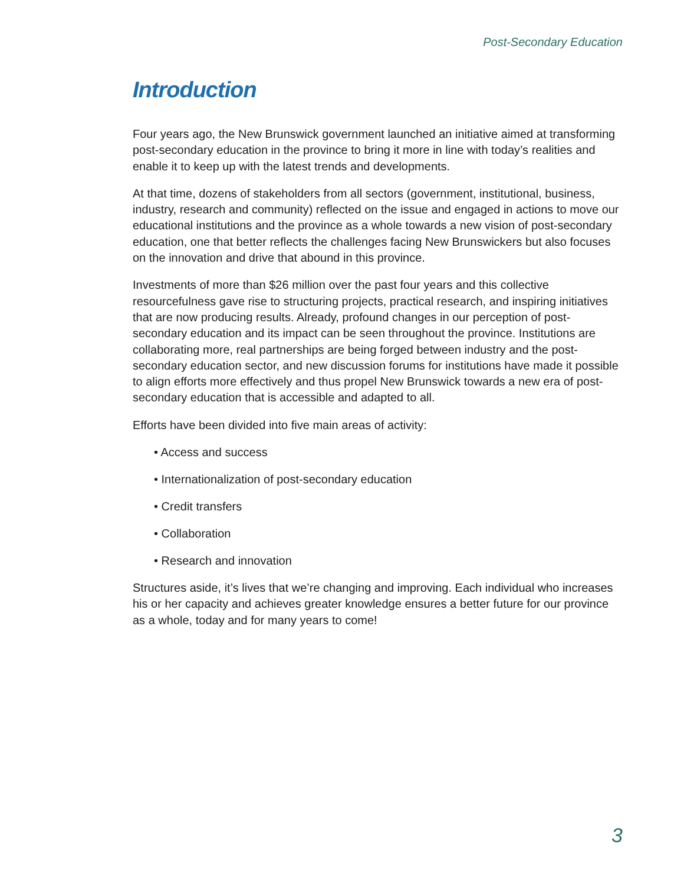Post-Secondary Education
Introduction
Four years ago, the New Brunswick government launched an initiative aimed at transforming post-secondary education in the province to bring it more in line with today’s realities and enable it to keep up with the latest trends and developments.
At that time, dozens of stakeholders from all sectors (government, institutional, business, industry, research and community) reflected on the issue and engaged in actions to move our educational institutions and the province as a whole towards a new vision of post-secondary education, one that better reflects the challenges facing New Brunswickers but also focuses on the innovation and drive that abound in this province.
Investments of more than $26 million over the past four years and this collective resourcefulness gave rise to structuring projects, practical research, and inspiring initiatives that are now producing results. Already, profound changes in our perception of post-secondary education and its impact can be seen throughout the province. Institutions are collaborating more, real partnerships are being forged between industry and the post-secondary education sector, and new discussion forums for institutions have made it possible to align efforts more effectively and thus propel New Brunswick towards a new era of post-secondary education that is accessible and adapted to all.
Efforts have been divided into five main areas of activity:
• Access and success
• Internationalization of post-secondary education
• Credit transfers
• Collaboration
• Research and innovation
Structures aside, it’s lives that we’re changing and improving. Each individual who increases his or her capacity and achieves greater knowledge ensures a better future for our province as a whole, today and for many years to come!
3